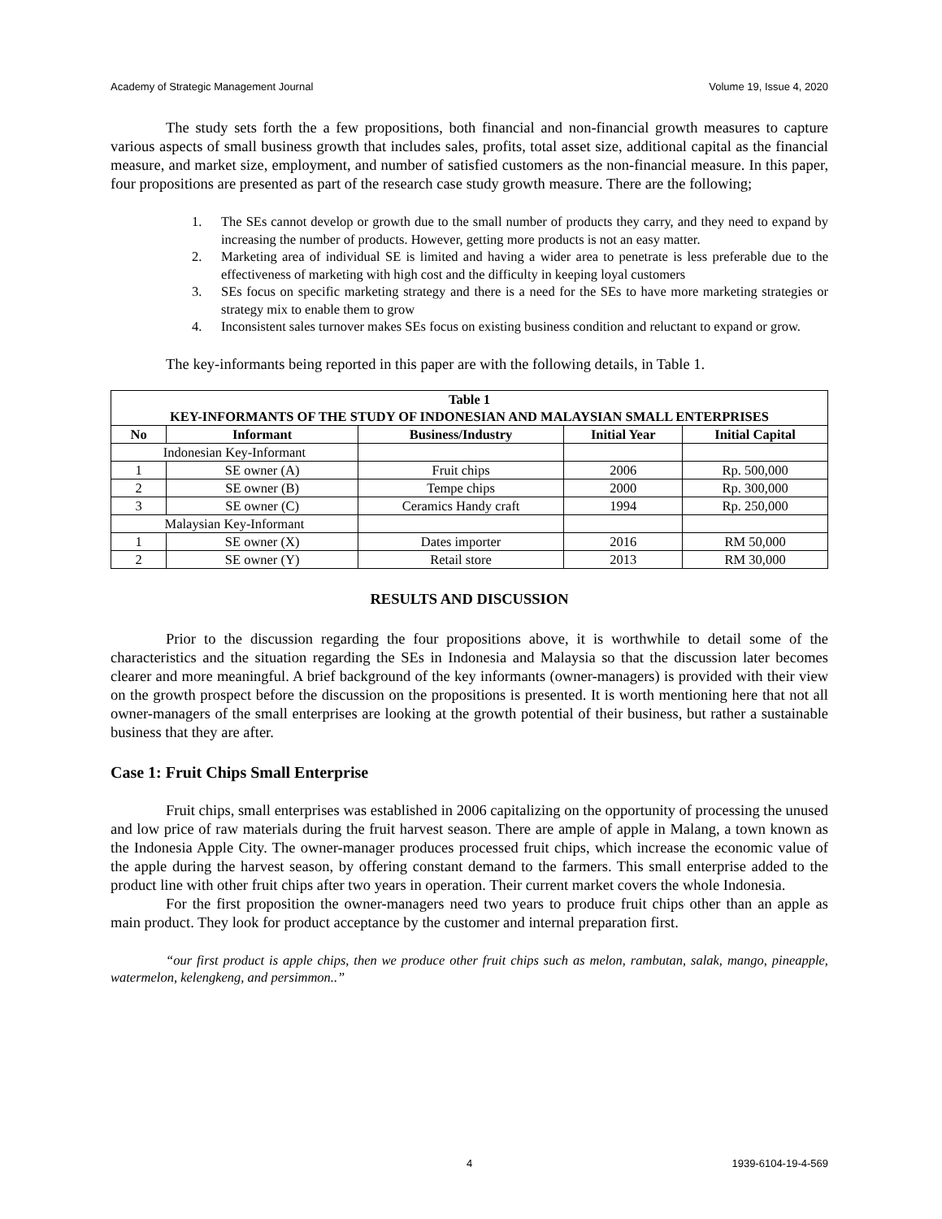Academy of Strategic Management Journal Volume 19, Issue 4, 2020
The study sets forth the a few propositions, both financial and non-financial growth measures to capture various aspects of small business growth that includes sales, profits, total asset size, additional capital as the financial measure, and market size, employment, and number of satisfied customers as the non-financial measure. In this paper, four propositions are presented as part of the research case study growth measure. There are the following;
1. The SEs cannot develop or growth due to the small number of products they carry, and they need to expand by increasing the number of products. However, getting more products is not an easy matter.
2. Marketing area of individual SE is limited and having a wider area to penetrate is less preferable due to the effectiveness of marketing with high cost and the difficulty in keeping loyal customers
3. SEs focus on specific marketing strategy and there is a need for the SEs to have more marketing strategies or strategy mix to enable them to grow
4. Inconsistent sales turnover makes SEs focus on existing business condition and reluctant to expand or grow.
The key-informants being reported in this paper are with the following details, in Table 1.
| Table 1 KEY-INFORMANTS OF THE STUDY OF INDONESIAN AND MALAYSIAN SMALL ENTERPRISES | | | | |
| --- | --- | --- | --- | --- |
| No | Informant | Business/Industry | Initial Year | Initial Capital |
| Indonesian Key-Informant | | | | |
| 1 | SE owner (A) | Fruit chips | 2006 | Rp. 500,000 |
| 2 | SE owner (B) | Tempe chips | 2000 | Rp. 300,000 |
| 3 | SE owner (C) | Ceramics Handy craft | 1994 | Rp. 250,000 |
| Malaysian Key-Informant | | | | |
| 1 | SE owner (X) | Dates importer | 2016 | RM 50,000 |
| 2 | SE owner (Y) | Retail store | 2013 | RM 30,000 |
RESULTS AND DISCUSSION
Prior to the discussion regarding the four propositions above, it is worthwhile to detail some of the characteristics and the situation regarding the SEs in Indonesia and Malaysia so that the discussion later becomes clearer and more meaningful. A brief background of the key informants (owner-managers) is provided with their view on the growth prospect before the discussion on the propositions is presented. It is worth mentioning here that not all owner-managers of the small enterprises are looking at the growth potential of their business, but rather a sustainable business that they are after.
Case 1: Fruit Chips Small Enterprise
Fruit chips, small enterprises was established in 2006 capitalizing on the opportunity of processing the unused and low price of raw materials during the fruit harvest season. There are ample of apple in Malang, a town known as the Indonesia Apple City. The owner-manager produces processed fruit chips, which increase the economic value of the apple during the harvest season, by offering constant demand to the farmers. This small enterprise added to the product line with other fruit chips after two years in operation. Their current market covers the whole Indonesia.
For the first proposition the owner-managers need two years to produce fruit chips other than an apple as main product. They look for product acceptance by the customer and internal preparation first.
“our first product is apple chips, then we produce other fruit chips such as melon, rambutan, salak, mango, pineapple, watermelon, kelengkeng, and persimmon..”
4 1939-6104-19-4-569